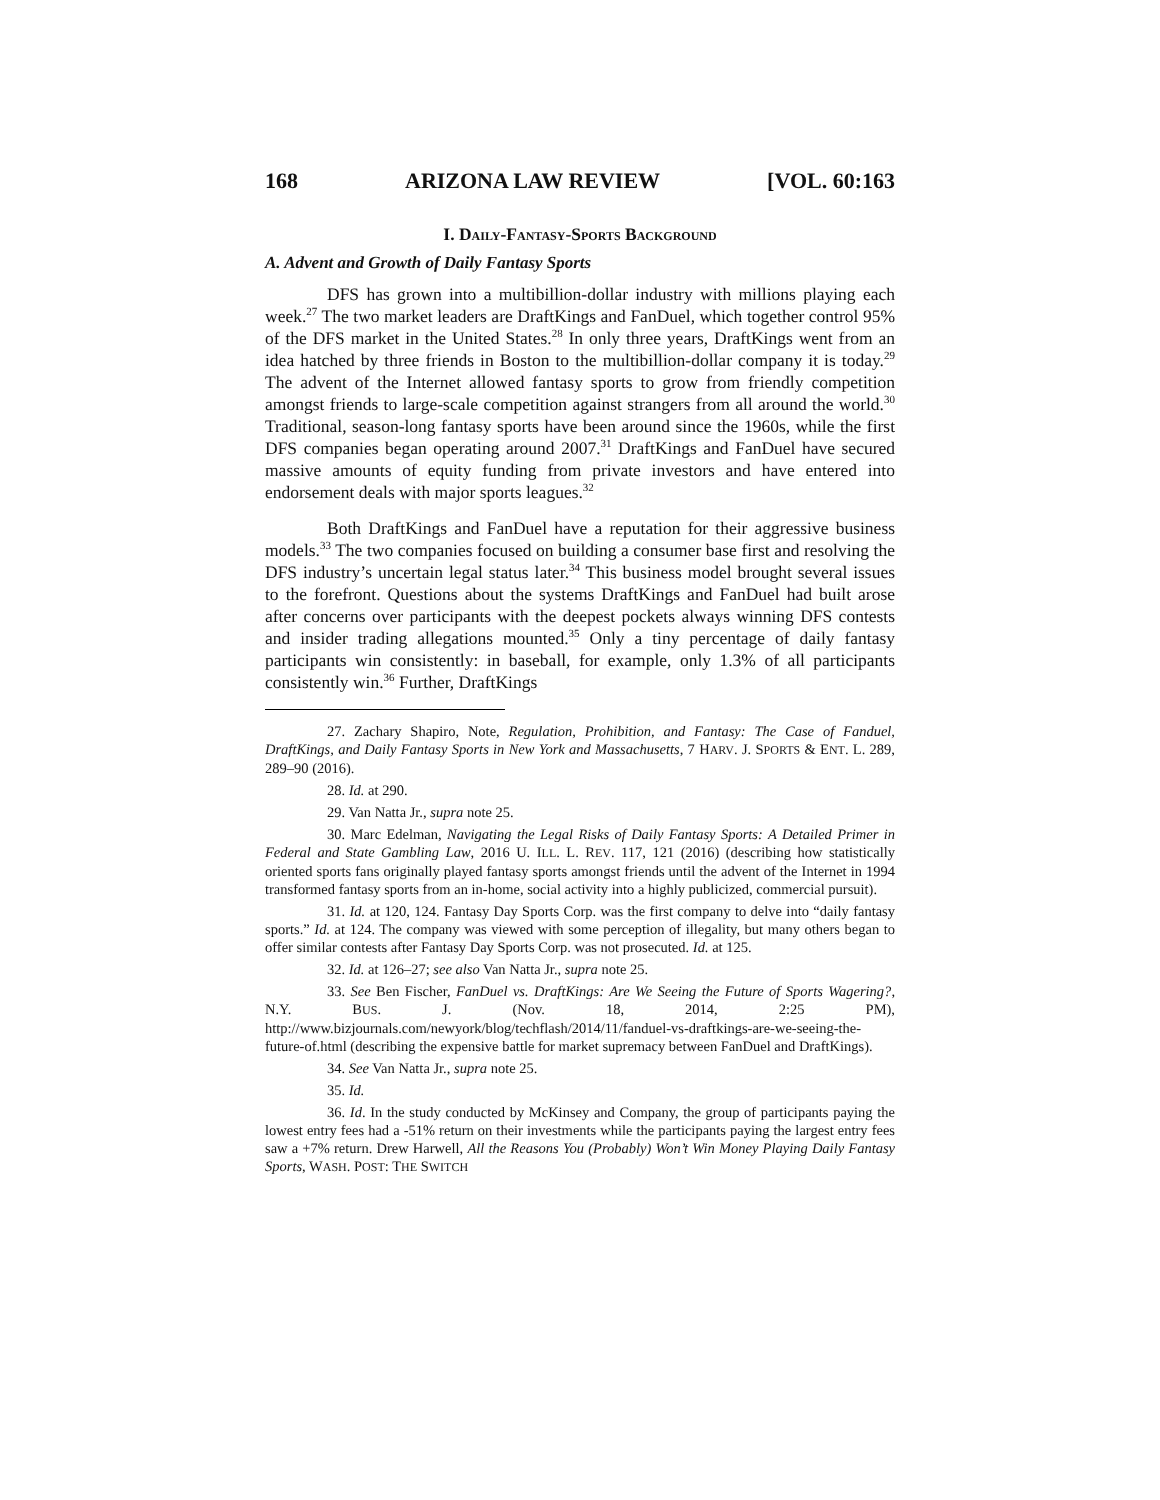168 ARIZONA LAW REVIEW [VOL. 60:163
I. DAILY-FANTASY-SPORTS BACKGROUND
A. Advent and Growth of Daily Fantasy Sports
DFS has grown into a multibillion-dollar industry with millions playing each week.<sup>27</sup> The two market leaders are DraftKings and FanDuel, which together control 95% of the DFS market in the United States.<sup>28</sup> In only three years, DraftKings went from an idea hatched by three friends in Boston to the multibillion-dollar company it is today.<sup>29</sup> The advent of the Internet allowed fantasy sports to grow from friendly competition amongst friends to large-scale competition against strangers from all around the world.<sup>30</sup> Traditional, season-long fantasy sports have been around since the 1960s, while the first DFS companies began operating around 2007.<sup>31</sup> DraftKings and FanDuel have secured massive amounts of equity funding from private investors and have entered into endorsement deals with major sports leagues.<sup>32</sup>
Both DraftKings and FanDuel have a reputation for their aggressive business models.<sup>33</sup> The two companies focused on building a consumer base first and resolving the DFS industry’s uncertain legal status later.<sup>34</sup> This business model brought several issues to the forefront. Questions about the systems DraftKings and FanDuel had built arose after concerns over participants with the deepest pockets always winning DFS contests and insider trading allegations mounted.<sup>35</sup> Only a tiny percentage of daily fantasy participants win consistently: in baseball, for example, only 1.3% of all participants consistently win.<sup>36</sup> Further, DraftKings
27. Zachary Shapiro, Note, Regulation, Prohibition, and Fantasy: The Case of Fanduel, DraftKings, and Daily Fantasy Sports in New York and Massachusetts, 7 HARV. J. SPORTS & ENT. L. 289, 289–90 (2016).
28. Id. at 290.
29. Van Natta Jr., supra note 25.
30. Marc Edelman, Navigating the Legal Risks of Daily Fantasy Sports: A Detailed Primer in Federal and State Gambling Law, 2016 U. ILL. L. REV. 117, 121 (2016) (describing how statistically oriented sports fans originally played fantasy sports amongst friends until the advent of the Internet in 1994 transformed fantasy sports from an in-home, social activity into a highly publicized, commercial pursuit).
31. Id. at 120, 124. Fantasy Day Sports Corp. was the first company to delve into “daily fantasy sports.” Id. at 124. The company was viewed with some perception of illegality, but many others began to offer similar contests after Fantasy Day Sports Corp. was not prosecuted. Id. at 125.
32. Id. at 126–27; see also Van Natta Jr., supra note 25.
33. See Ben Fischer, FanDuel vs. DraftKings: Are We Seeing the Future of Sports Wagering?, N.Y. BUS. J. (Nov. 18, 2014, 2:25 PM), http://www.bizjournals.com/newyork/blog/techflash/2014/11/fanduel-vs-draftkings-are-we-seeing-the-future-of.html (describing the expensive battle for market supremacy between FanDuel and DraftKings).
34. See Van Natta Jr., supra note 25.
35. Id.
36. Id. In the study conducted by McKinsey and Company, the group of participants paying the lowest entry fees had a -51% return on their investments while the participants paying the largest entry fees saw a +7% return. Drew Harwell, All the Reasons You (Probably) Won’t Win Money Playing Daily Fantasy Sports, WASH. POST: THE SWITCH